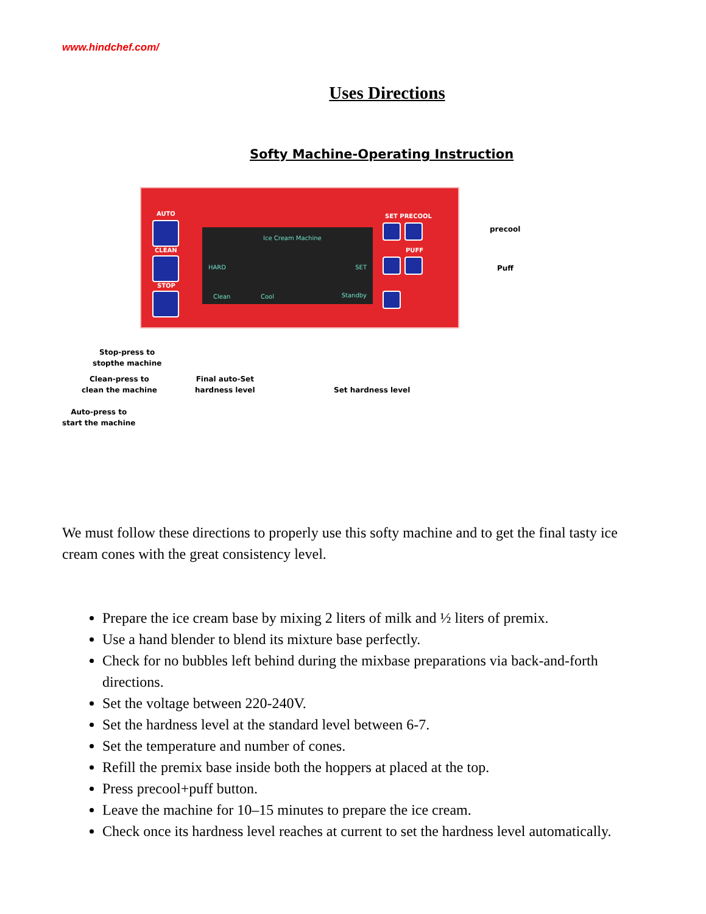www.hindchef.com/
Uses Directions
Softy Machine-Operating Instruction
AUTO
CLEAN
STOP
Ice Cream Machine
HARD SET
Clean Cool Standby
SET PRECOOL
PUFF
precool
Puff
Stop-press to
stopthe machine
Clean-press to
clean the machine
Final auto-Set
hardness level
Set hardness level
Auto-press to
start the machine
We must follow these directions to properly use this softy machine and to get the final tasty ice cream cones with the great consistency level.
Prepare the ice cream base by mixing 2 liters of milk and ½ liters of premix.
Use a hand blender to blend its mixture base perfectly.
Check for no bubbles left behind during the mixbase preparations via back-and-forth directions.
Set the voltage between 220-240V.
Set the hardness level at the standard level between 6-7.
Set the temperature and number of cones.
Refill the premix base inside both the hoppers at placed at the top.
Press precool+puff button.
Leave the machine for 10–15 minutes to prepare the ice cream.
Check once its hardness level reaches at current to set the hardness level automatically.